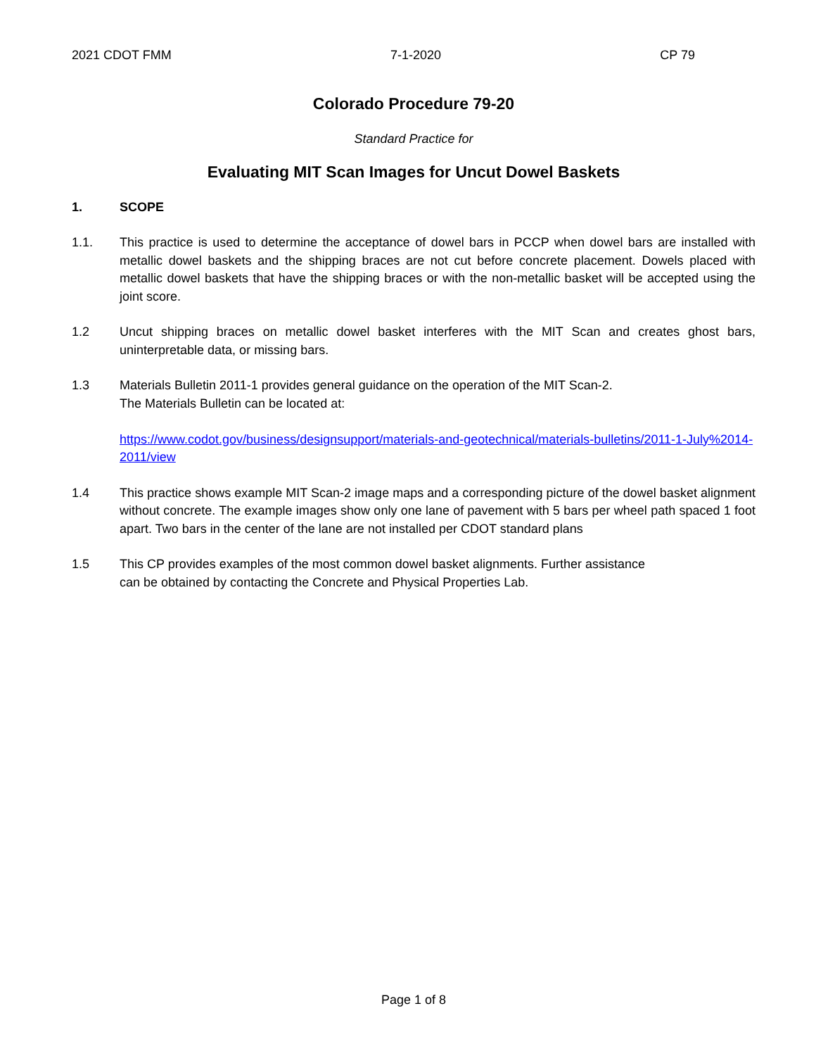2021 CDOT FMM 7-1-2020 CP 79
Colorado Procedure 79-20
Standard Practice for
Evaluating MIT Scan Images for Uncut Dowel Baskets
1. SCOPE
1.1. This practice is used to determine the acceptance of dowel bars in PCCP when dowel bars are installed with metallic dowel baskets and the shipping braces are not cut before concrete placement. Dowels placed with metallic dowel baskets that have the shipping braces or with the non-metallic basket will be accepted using the joint score.
1.2 Uncut shipping braces on metallic dowel basket interferes with the MIT Scan and creates ghost bars, uninterpretable data, or missing bars.
1.3 Materials Bulletin 2011-1 provides general guidance on the operation of the MIT Scan-2.
The Materials Bulletin can be located at:
https://www.codot.gov/business/designsupport/materials-and-geotechnical/materials-bulletins/2011-1-July%2014-2011/view
1.4 This practice shows example MIT Scan-2 image maps and a corresponding picture of the dowel basket alignment without concrete. The example images show only one lane of pavement with 5 bars per wheel path spaced 1 foot apart. Two bars in the center of the lane are not installed per CDOT standard plans
1.5 This CP provides examples of the most common dowel basket alignments. Further assistance
can be obtained by contacting the Concrete and Physical Properties Lab.
Page 1 of 8